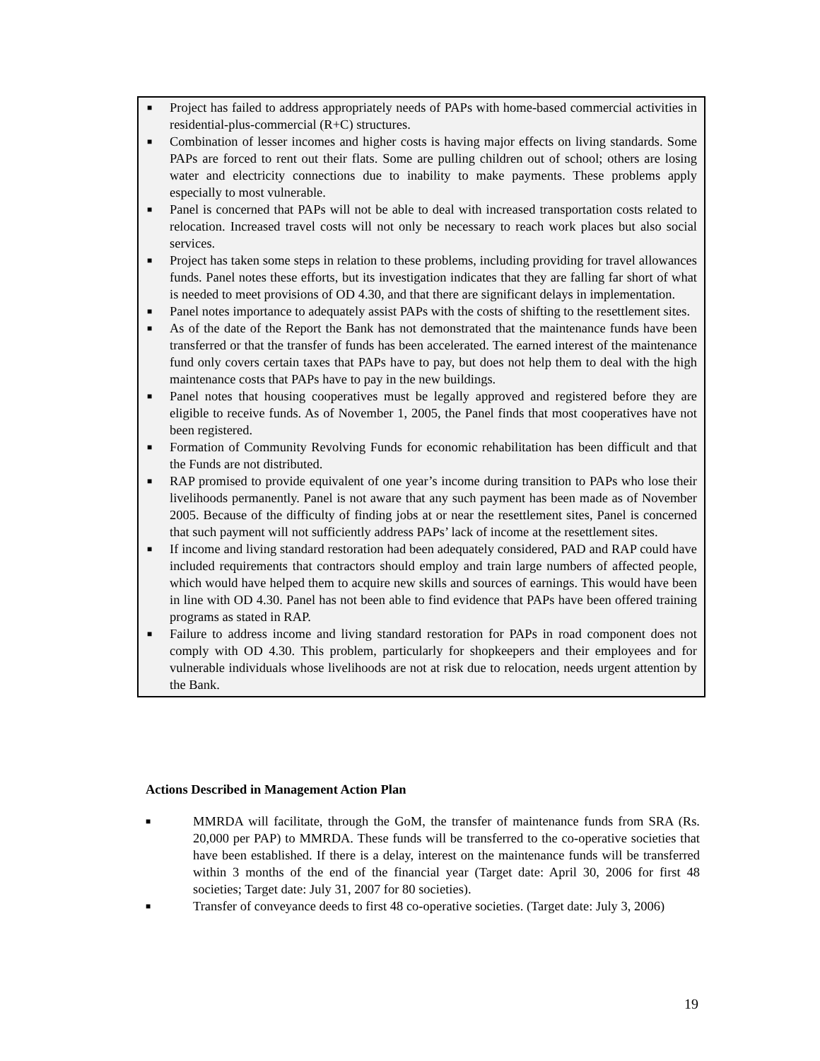■ Project has failed to address appropriately needs of PAPs with home-based commercial activities in residential-plus-commercial (R+C) structures.
■ Combination of lesser incomes and higher costs is having major effects on living standards. Some PAPs are forced to rent out their flats. Some are pulling children out of school; others are losing water and electricity connections due to inability to make payments. These problems apply especially to most vulnerable.
■ Panel is concerned that PAPs will not be able to deal with increased transportation costs related to relocation. Increased travel costs will not only be necessary to reach work places but also social services.
■ Project has taken some steps in relation to these problems, including providing for travel allowances funds. Panel notes these efforts, but its investigation indicates that they are falling far short of what is needed to meet provisions of OD 4.30, and that there are significant delays in implementation.
■ Panel notes importance to adequately assist PAPs with the costs of shifting to the resettlement sites.
■ As of the date of the Report the Bank has not demonstrated that the maintenance funds have been transferred or that the transfer of funds has been accelerated. The earned interest of the maintenance fund only covers certain taxes that PAPs have to pay, but does not help them to deal with the high maintenance costs that PAPs have to pay in the new buildings.
■ Panel notes that housing cooperatives must be legally approved and registered before they are eligible to receive funds. As of November 1, 2005, the Panel finds that most cooperatives have not been registered.
■ Formation of Community Revolving Funds for economic rehabilitation has been difficult and that the Funds are not distributed.
■ RAP promised to provide equivalent of one year’s income during transition to PAPs who lose their livelihoods permanently. Panel is not aware that any such payment has been made as of November 2005. Because of the difficulty of finding jobs at or near the resettlement sites, Panel is concerned that such payment will not sufficiently address PAPs’ lack of income at the resettlement sites.
■ If income and living standard restoration had been adequately considered, PAD and RAP could have included requirements that contractors should employ and train large numbers of affected people, which would have helped them to acquire new skills and sources of earnings. This would have been in line with OD 4.30. Panel has not been able to find evidence that PAPs have been offered training programs as stated in RAP.
■ Failure to address income and living standard restoration for PAPs in road component does not comply with OD 4.30. This problem, particularly for shopkeepers and their employees and for vulnerable individuals whose livelihoods are not at risk due to relocation, needs urgent attention by the Bank.
Actions Described in Management Action Plan
■ MMRDA will facilitate, through the GoM, the transfer of maintenance funds from SRA (Rs. 20,000 per PAP) to MMRDA. These funds will be transferred to the co-operative societies that have been established. If there is a delay, interest on the maintenance funds will be transferred within 3 months of the end of the financial year (Target date: April 30, 2006 for first 48 societies; Target date: July 31, 2007 for 80 societies).
■ Transfer of conveyance deeds to first 48 co-operative societies. (Target date: July 3, 2006)
19